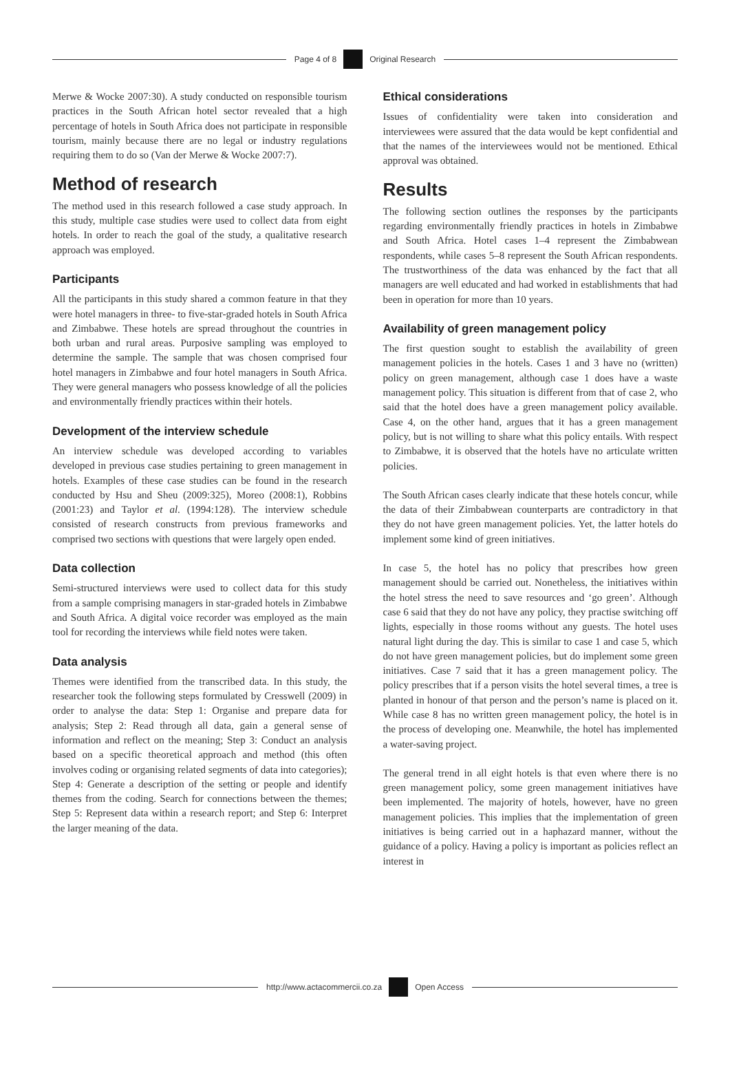Page 4 of 8 Original Research
Merwe & Wocke 2007:30). A study conducted on responsible tourism practices in the South African hotel sector revealed that a high percentage of hotels in South Africa does not participate in responsible tourism, mainly because there are no legal or industry regulations requiring them to do so (Van der Merwe & Wocke 2007:7).
Method of research
The method used in this research followed a case study approach. In this study, multiple case studies were used to collect data from eight hotels. In order to reach the goal of the study, a qualitative research approach was employed.
Participants
All the participants in this study shared a common feature in that they were hotel managers in three- to five-star-graded hotels in South Africa and Zimbabwe. These hotels are spread throughout the countries in both urban and rural areas. Purposive sampling was employed to determine the sample. The sample that was chosen comprised four hotel managers in Zimbabwe and four hotel managers in South Africa. They were general managers who possess knowledge of all the policies and environmentally friendly practices within their hotels.
Development of the interview schedule
An interview schedule was developed according to variables developed in previous case studies pertaining to green management in hotels. Examples of these case studies can be found in the research conducted by Hsu and Sheu (2009:325), Moreo (2008:1), Robbins (2001:23) and Taylor et al. (1994:128). The interview schedule consisted of research constructs from previous frameworks and comprised two sections with questions that were largely open ended.
Data collection
Semi-structured interviews were used to collect data for this study from a sample comprising managers in star-graded hotels in Zimbabwe and South Africa. A digital voice recorder was employed as the main tool for recording the interviews while field notes were taken.
Data analysis
Themes were identified from the transcribed data. In this study, the researcher took the following steps formulated by Cresswell (2009) in order to analyse the data: Step 1: Organise and prepare data for analysis; Step 2: Read through all data, gain a general sense of information and reflect on the meaning; Step 3: Conduct an analysis based on a specific theoretical approach and method (this often involves coding or organising related segments of data into categories); Step 4: Generate a description of the setting or people and identify themes from the coding. Search for connections between the themes; Step 5: Represent data within a research report; and Step 6: Interpret the larger meaning of the data.
Ethical considerations
Issues of confidentiality were taken into consideration and interviewees were assured that the data would be kept confidential and that the names of the interviewees would not be mentioned. Ethical approval was obtained.
Results
The following section outlines the responses by the participants regarding environmentally friendly practices in hotels in Zimbabwe and South Africa. Hotel cases 1–4 represent the Zimbabwean respondents, while cases 5–8 represent the South African respondents. The trustworthiness of the data was enhanced by the fact that all managers are well educated and had worked in establishments that had been in operation for more than 10 years.
Availability of green management policy
The first question sought to establish the availability of green management policies in the hotels. Cases 1 and 3 have no (written) policy on green management, although case 1 does have a waste management policy. This situation is different from that of case 2, who said that the hotel does have a green management policy available. Case 4, on the other hand, argues that it has a green management policy, but is not willing to share what this policy entails. With respect to Zimbabwe, it is observed that the hotels have no articulate written policies.
The South African cases clearly indicate that these hotels concur, while the data of their Zimbabwean counterparts are contradictory in that they do not have green management policies. Yet, the latter hotels do implement some kind of green initiatives.
In case 5, the hotel has no policy that prescribes how green management should be carried out. Nonetheless, the initiatives within the hotel stress the need to save resources and ‘go green’. Although case 6 said that they do not have any policy, they practise switching off lights, especially in those rooms without any guests. The hotel uses natural light during the day. This is similar to case 1 and case 5, which do not have green management policies, but do implement some green initiatives. Case 7 said that it has a green management policy. The policy prescribes that if a person visits the hotel several times, a tree is planted in honour of that person and the person’s name is placed on it. While case 8 has no written green management policy, the hotel is in the process of developing one. Meanwhile, the hotel has implemented a water-saving project.
The general trend in all eight hotels is that even where there is no green management policy, some green management initiatives have been implemented. The majority of hotels, however, have no green management policies. This implies that the implementation of green initiatives is being carried out in a haphazard manner, without the guidance of a policy. Having a policy is important as policies reflect an interest in
http://www.actacommercii.co.za Open Access